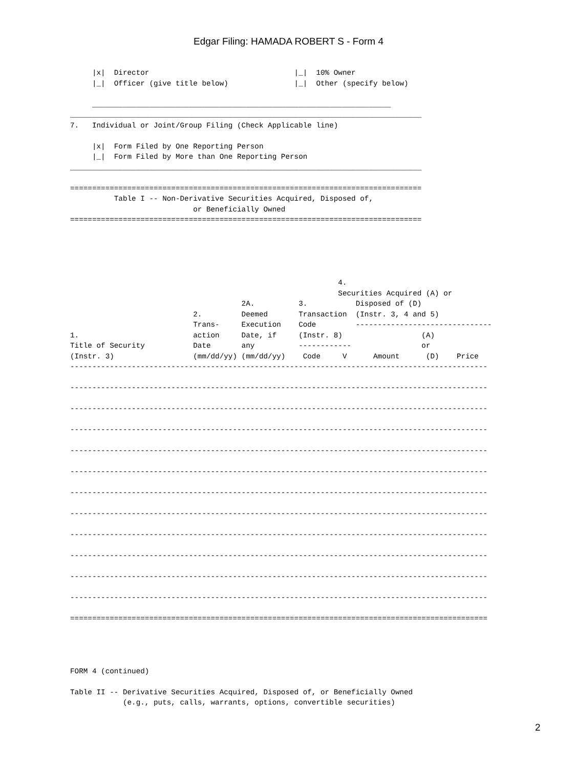Edgar Filing: HAMADA ROBERT S - Form 4
     |x|  Director                                 |_|  10% Owner
     |_|  Officer (give title below)               |_|  Other (specify below)

     ____________________________________________________________________
________________________________________________________________________________
7.   Individual or Joint/Group Filing (Check Applicable line)

     |x|  Form Filed by One Reporting Person
     |_|  Form Filed by More than One Reporting Person
________________________________________________________________________________

================================================================================
          Table I -- Non-Derivative Securities Acquired, Disposed of,
                            or Beneficially Owned
================================================================================





                                                             4.
                                                             Securities Acquired (A) or
                                       2A.          3.           Disposed of (D)
                            2.         Deemed       Transaction  (Instr. 3, 4 and 5)
                            Trans-     Execution    Code         -------------------------------
1.                          action     Date, if     (Instr. 8)                  (A)
Title of Security           Date       any          ------------                or
(Instr. 3)                  (mm/dd/yy) (mm/dd/yy)    Code     V      Amount      (D)    Price
-----------------------------------------------------------------------------------------------

-----------------------------------------------------------------------------------------------

-----------------------------------------------------------------------------------------------

-----------------------------------------------------------------------------------------------

-----------------------------------------------------------------------------------------------

-----------------------------------------------------------------------------------------------

-----------------------------------------------------------------------------------------------

-----------------------------------------------------------------------------------------------

-----------------------------------------------------------------------------------------------

-----------------------------------------------------------------------------------------------

-----------------------------------------------------------------------------------------------

-----------------------------------------------------------------------------------------------

===============================================================================================




FORM 4 (continued)

Table II -- Derivative Securities Acquired, Disposed of, or Beneficially Owned
            (e.g., puts, calls, warrants, options, convertible securities)
2